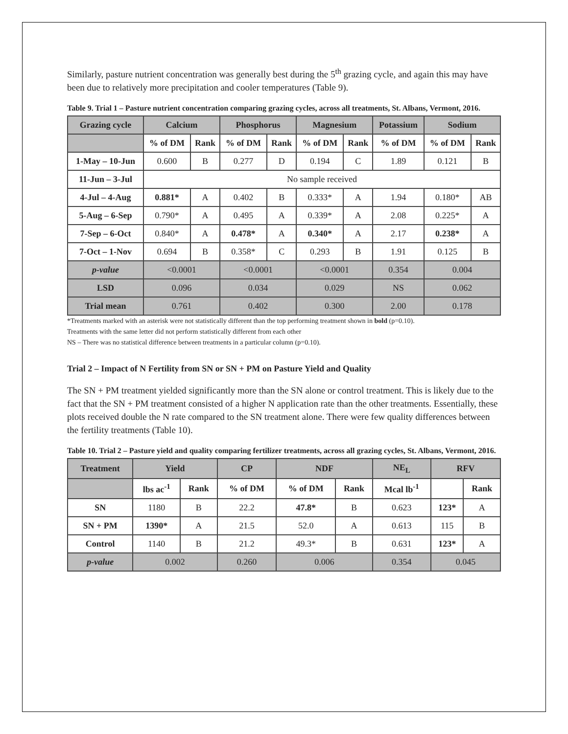Similarly, pasture nutrient concentration was generally best during the 5<sup>th</sup> grazing cycle, and again this may have been due to relatively more precipitation and cooler temperatures (Table 9).
Table 9. Trial 1 – Pasture nutrient concentration comparing grazing cycles, across all treatments, St. Albans, Vermont, 2016.
| Grazing cycle | Calcium | | Phosphorus | | Magnesium | | Potassium | Sodium | |
| --- | --- | --- | --- | --- | --- | --- | --- | --- | --- |
| | % of DM | Rank | % of DM | Rank | % of DM | Rank | % of DM | % of DM | Rank |
| 1-May – 10-Jun | 0.600 | B | 0.277 | D | 0.194 | C | 1.89 | 0.121 | B |
| 11-Jun – 3-Jul | No sample received | | | | | | | | |
| 4-Jul – 4-Aug | 0.881* | A | 0.402 | B | 0.333* | A | 1.94 | 0.180* | AB |
| 5-Aug – 6-Sep | 0.790* | A | 0.495 | A | 0.339* | A | 2.08 | 0.225* | A |
| 7-Sep – 6-Oct | 0.840* | A | 0.478* | A | 0.340* | A | 2.17 | 0.238* | A |
| 7-Oct – 1-Nov | 0.694 | B | 0.358* | C | 0.293 | B | 1.91 | 0.125 | B |
| p-value | <0.0001 | | <0.0001 | | <0.0001 | | 0.354 | 0.004 | |
| LSD | 0.096 | | 0.034 | | 0.029 | | NS | 0.062 | |
| Trial mean | 0.761 | | 0.402 | | 0.300 | | 2.00 | 0.178 | |
*Treatments marked with an asterisk were not statistically different than the top performing treatment shown in bold (p=0.10).
Treatments with the same letter did not perform statistically different from each other
NS – There was no statistical difference between treatments in a particular column (p=0.10).
Trial 2 – Impact of N Fertility from SN or SN + PM on Pasture Yield and Quality
The SN + PM treatment yielded significantly more than the SN alone or control treatment. This is likely due to the fact that the SN + PM treatment consisted of a higher N application rate than the other treatments. Essentially, these plots received double the N rate compared to the SN treatment alone. There were few quality differences between the fertility treatments (Table 10).
Table 10. Trial 2 – Pasture yield and quality comparing fertilizer treatments, across all grazing cycles, St. Albans, Vermont, 2016.
| Treatment | Yield | | CP | NDF | | NE<sub>L</sub> | RFV | |
| --- | --- | --- | --- | --- | --- | --- | --- | --- |
| | lbs ac<sup>-1</sup> | Rank | % of DM | % of DM | Rank | Mcal lb<sup>-1</sup> | | Rank |
| SN | 1180 | B | 22.2 | 47.8* | B | 0.623 | 123* | A |
| SN + PM | 1390* | A | 21.5 | 52.0 | A | 0.613 | 115 | B |
| Control | 1140 | B | 21.2 | 49.3* | B | 0.631 | 123* | A |
| p-value | 0.002 | | 0.260 | 0.006 | | 0.354 | 0.045 | |